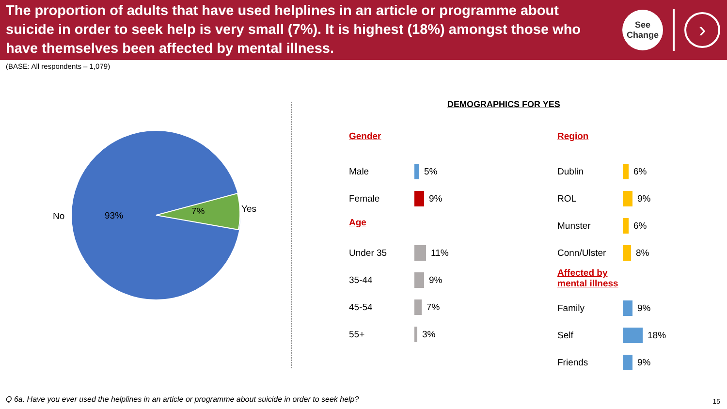The proportion of adults that have used helplines in an article or programme about suicide in order to seek help is very small (7%). It is highest (18%) amongst those who have themselves been affected by mental illness.
See
Change
›
(BASE: All respondents – 1,079)
No
93%
7%
Yes
DEMOGRAPHICS FOR YES
Gender
Male 5%
Female 9%
Age
Under 35 11%
35-44 9%
45-54 7%
55+ 3%
Region
Dublin 6%
ROL 9%
Munster 6%
Conn/Ulster 8%
Affected by
mental illness
Family 9%
Self 18%
Friends 9%
Q 6a. Have you ever used the helplines in an article or programme about suicide in order to seek help?
15